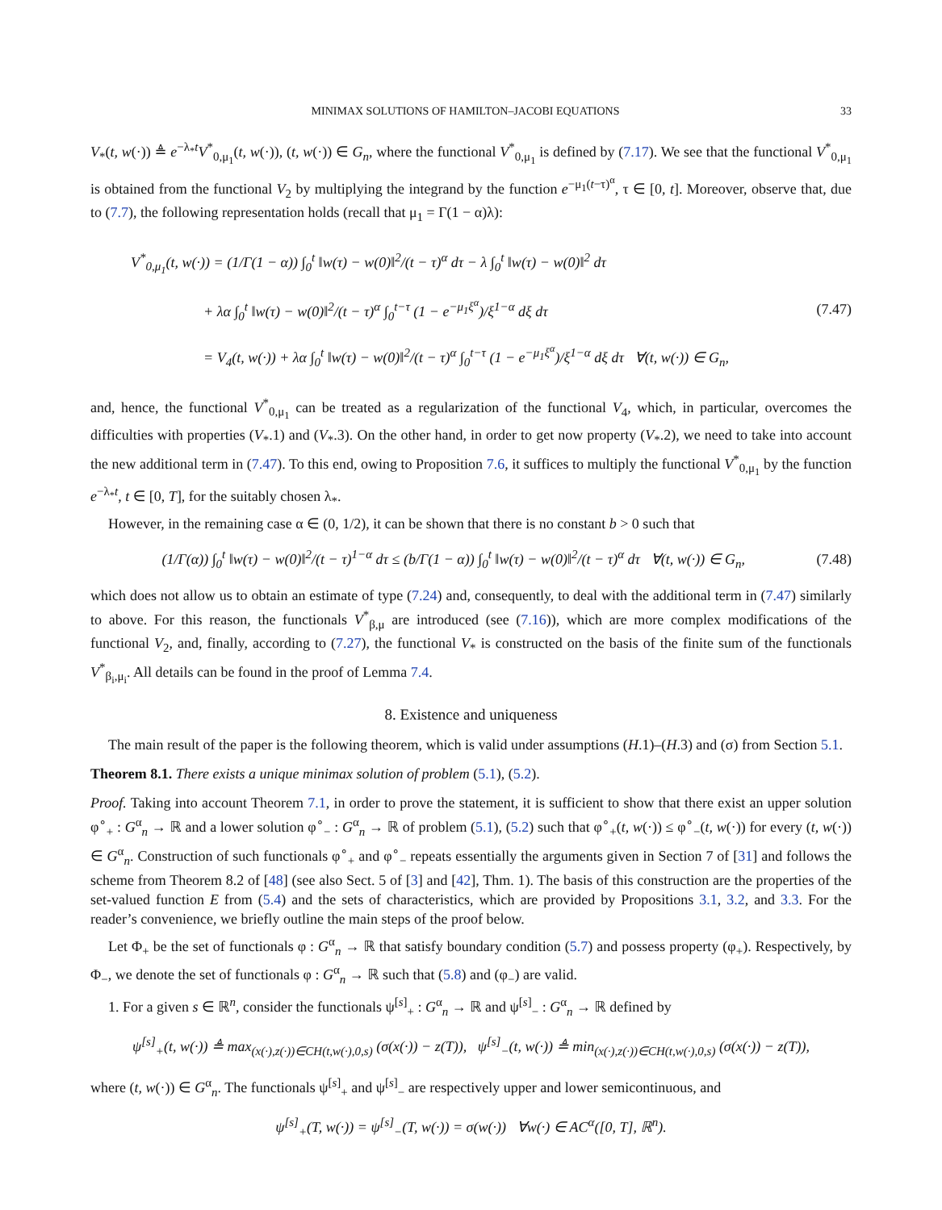MINIMAX SOLUTIONS OF HAMILTON–JACOBI EQUATIONS 33
V<sub>*</sub>(t, w(·)) ≜ e<sup>−λ<sub>*</sub>t</sup>V<sup>*</sup><sub>0,μ<sub>1</sub></sub>(t, w(·)), (t, w(·)) ∈ G<sub>n</sub>, where the functional V<sup>*</sup><sub>0,μ<sub>1</sub></sub> is defined by (7.17). We see that the functional V<sup>*</sup><sub>0,μ<sub>1</sub></sub> is obtained from the functional V<sub>2</sub> by multiplying the integrand by the function e<sup>−μ<sub>1</sub>(t−τ)<sup>α</sup></sup>, τ ∈ [0, t]. Moreover, observe that, due to (7.7), the following representation holds (recall that μ<sub>1</sub> = Γ(1 − α)λ):
V<sup>*</sup><sub>0,μ<sub>1</sub></sub>(t, w(·)) = (1/Γ(1 − α)) ∫<sub>0</sub><sup>t</sup> ‖w(τ) − w(0)‖<sup>2</sup>/(t − τ)<sup>α</sup> dτ − λ ∫<sub>0</sub><sup>t</sup> ‖w(τ) − w(0)‖<sup>2</sup> dτ
+ λα ∫<sub>0</sub><sup>t</sup> ‖w(τ) − w(0)‖<sup>2</sup>/(t − τ)<sup>α</sup> ∫<sub>0</sub><sup>t−τ</sup> (1 − e<sup>−μ<sub>1</sub>ξ<sup>α</sup></sup>)/ξ<sup>1−α</sup> dξ dτ
= V<sub>4</sub>(t, w(·)) + λα ∫<sub>0</sub><sup>t</sup> ‖w(τ) − w(0)‖<sup>2</sup>/(t − τ)<sup>α</sup> ∫<sub>0</sub><sup>t−τ</sup> (1 − e<sup>−μ<sub>1</sub>ξ<sup>α</sup></sup>)/ξ<sup>1−α</sup> dξ dτ ∀(t, w(·)) ∈ G<sub>n</sub>,
(7.47)
and, hence, the functional V<sup>*</sup><sub>0,μ<sub>1</sub></sub> can be treated as a regularization of the functional V<sub>4</sub>, which, in particular, overcomes the difficulties with properties (V<sub>*</sub>.1) and (V<sub>*</sub>.3). On the other hand, in order to get now property (V<sub>*</sub>.2), we need to take into account the new additional term in (7.47). To this end, owing to Proposition 7.6, it suffices to multiply the functional V<sup>*</sup><sub>0,μ<sub>1</sub></sub> by the function e<sup>−λ<sub>*</sub>t</sup>, t ∈ [0, T], for the suitably chosen λ<sub>*</sub>.
However, in the remaining case α ∈ (0, 1/2), it can be shown that there is no constant b > 0 such that
(1/Γ(α)) ∫<sub>0</sub><sup>t</sup> ‖w(τ) − w(0)‖<sup>2</sup>/(t − τ)<sup>1−α</sup> dτ ≤ (b/Γ(1 − α)) ∫<sub>0</sub><sup>t</sup> ‖w(τ) − w(0)‖<sup>2</sup>/(t − τ)<sup>α</sup> dτ ∀(t, w(·)) ∈ G<sub>n</sub>,
(7.48)
which does not allow us to obtain an estimate of type (7.24) and, consequently, to deal with the additional term in (7.47) similarly to above. For this reason, the functionals V<sup>*</sup><sub>β,μ</sub> are introduced (see (7.16)), which are more complex modifications of the functional V<sub>2</sub>, and, finally, according to (7.27), the functional V<sub>*</sub> is constructed on the basis of the finite sum of the functionals V<sup>*</sup><sub>β<sub>i</sub>,μ<sub>i</sub></sub>. All details can be found in the proof of Lemma 7.4.
8. Existence and uniqueness
The main result of the paper is the following theorem, which is valid under assumptions (H.1)–(H.3) and (σ) from Section 5.1.
Theorem 8.1. There exists a unique minimax solution of problem (5.1), (5.2).
Proof. Taking into account Theorem 7.1, in order to prove the statement, it is sufficient to show that there exist an upper solution φ<sup>∘</sup><sub>+</sub> : G<sup>α</sup><sub>n</sub> → ℝ and a lower solution φ<sup>∘</sup><sub>−</sub> : G<sup>α</sup><sub>n</sub> → ℝ of problem (5.1), (5.2) such that φ<sup>∘</sup><sub>+</sub>(t, w(·)) ≤ φ<sup>∘</sup><sub>−</sub>(t, w(·)) for every (t, w(·)) ∈ G<sup>α</sup><sub>n</sub>. Construction of such functionals φ<sup>∘</sup><sub>+</sub> and φ<sup>∘</sup><sub>−</sub> repeats essentially the arguments given in Section 7 of [31] and follows the scheme from Theorem 8.2 of [48] (see also Sect. 5 of [3] and [42], Thm. 1). The basis of this construction are the properties of the set-valued function E from (5.4) and the sets of characteristics, which are provided by Propositions 3.1, 3.2, and 3.3. For the reader’s convenience, we briefly outline the main steps of the proof below.
Let Φ<sub>+</sub> be the set of functionals φ : G<sup>α</sup><sub>n</sub> → ℝ that satisfy boundary condition (5.7) and possess property (φ<sub>+</sub>). Respectively, by Φ<sub>−</sub>, we denote the set of functionals φ : G<sup>α</sup><sub>n</sub> → ℝ such that (5.8) and (φ<sub>−</sub>) are valid.
1. For a given s ∈ ℝ<sup>n</sup>, consider the functionals ψ<sup>[s]</sup><sub>+</sub> : G<sup>α</sup><sub>n</sub> → ℝ and ψ<sup>[s]</sup><sub>−</sub> : G<sup>α</sup><sub>n</sub> → ℝ defined by
ψ<sup>[s]</sup><sub>+</sub>(t, w(·)) ≜ max<sub>(x(·),z(·))∈CH(t,w(·),0,s)</sub> (σ(x(·)) − z(T)), ψ<sup>[s]</sup><sub>−</sub>(t, w(·)) ≜ min<sub>(x(·),z(·))∈CH(t,w(·),0,s)</sub> (σ(x(·)) − z(T)),
where (t, w(·)) ∈ G<sup>α</sup><sub>n</sub>. The functionals ψ<sup>[s]</sup><sub>+</sub> and ψ<sup>[s]</sup><sub>−</sub> are respectively upper and lower semicontinuous, and
ψ<sup>[s]</sup><sub>+</sub>(T, w(·)) = ψ<sup>[s]</sup><sub>−</sub>(T, w(·)) = σ(w(·)) ∀w(·) ∈ AC<sup>α</sup>([0, T], ℝ<sup>n</sup>).